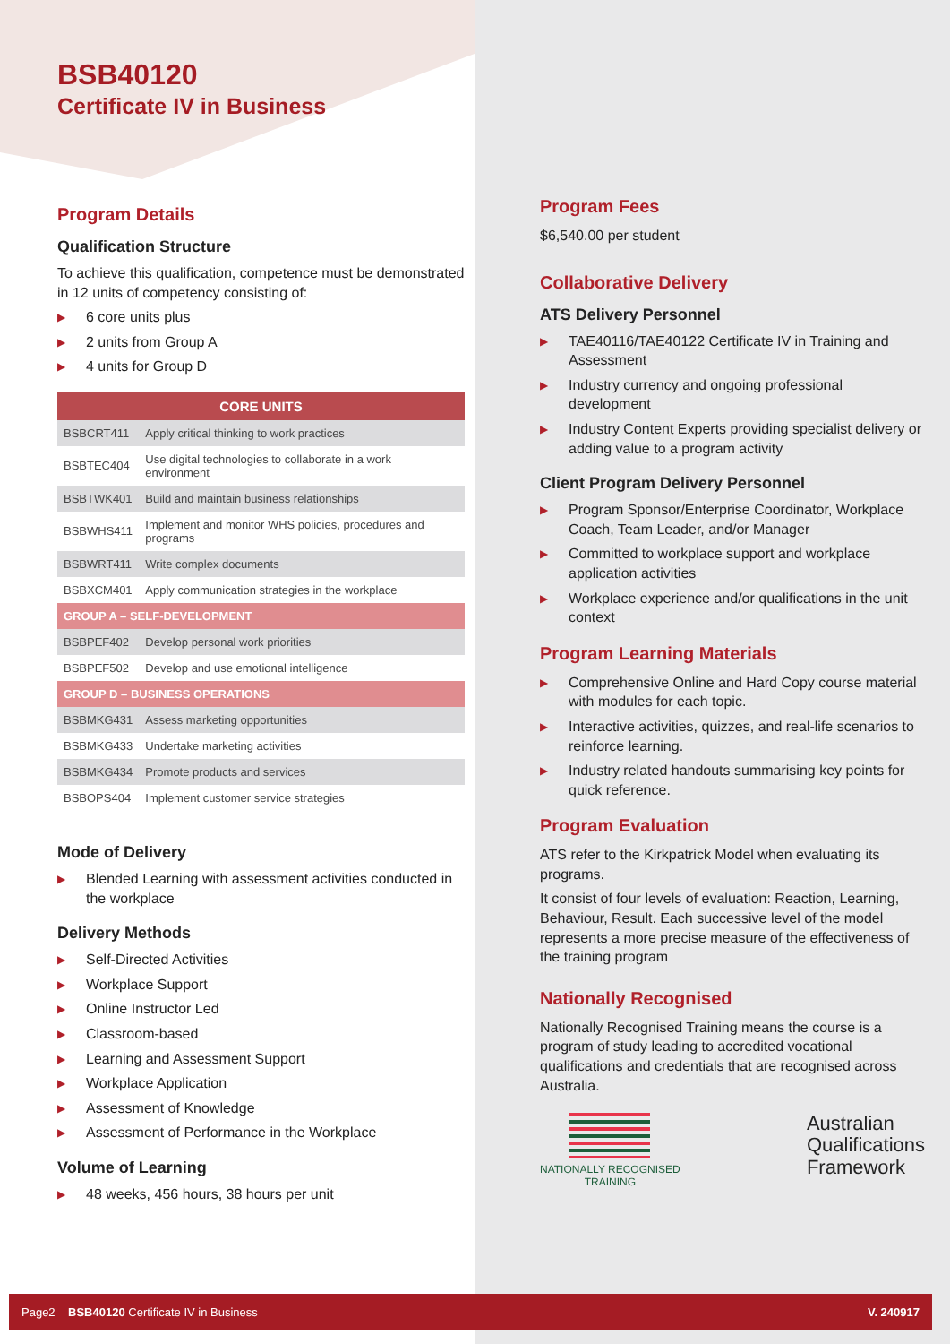BSB40120
Certificate IV in Business
Program Details
Qualification Structure
To achieve this qualification, competence must be demonstrated in 12 units of competency consisting of:
▶ 6 core units plus
▶ 2 units from Group A
▶ 4 units for Group D
| CORE UNITS | |
| --- | --- |
| BSBCRT411 | Apply critical thinking to work practices |
| BSBTEC404 | Use digital technologies to collaborate in a work environment |
| BSBTWK401 | Build and maintain business relationships |
| BSBWHS411 | Implement and monitor WHS policies, procedures and programs |
| BSBWRT411 | Write complex documents |
| BSBXCM401 | Apply communication strategies in the workplace |
| GROUP A – SELF-DEVELOPMENT | |
| BSBPEF402 | Develop personal work priorities |
| BSBPEF502 | Develop and use emotional intelligence |
| GROUP D – BUSINESS OPERATIONS | |
| BSBMKG431 | Assess marketing opportunities |
| BSBMKG433 | Undertake marketing activities |
| BSBMKG434 | Promote products and services |
| BSBOPS404 | Implement customer service strategies |
Mode of Delivery
▶ Blended Learning with assessment activities conducted in the workplace
Delivery Methods
▶ Self-Directed Activities
▶ Workplace Support
▶ Online Instructor Led
▶ Classroom-based
▶ Learning and Assessment Support
▶ Workplace Application
▶ Assessment of Knowledge
▶ Assessment of Performance in the Workplace
Volume of Learning
▶ 48 weeks, 456 hours, 38 hours per unit
Program Fees
$6,540.00 per student
Collaborative Delivery
ATS Delivery Personnel
▶ TAE40116/TAE40122 Certificate IV in Training and Assessment
▶ Industry currency and ongoing professional development
▶ Industry Content Experts providing specialist delivery or adding value to a program activity
Client Program Delivery Personnel
▶ Program Sponsor/Enterprise Coordinator, Workplace Coach, Team Leader, and/or Manager
▶ Committed to workplace support and workplace application activities
▶ Workplace experience and/or qualifications in the unit context
Program Learning Materials
▶ Comprehensive Online and Hard Copy course material with modules for each topic.
▶ Interactive activities, quizzes, and real-life scenarios to reinforce learning.
▶ Industry related handouts summarising key points for quick reference.
Program Evaluation
ATS refer to the Kirkpatrick Model when evaluating its programs.
It consist of four levels of evaluation: Reaction, Learning, Behaviour, Result. Each successive level of the model represents a more precise measure of the effectiveness of the training program
Nationally Recognised
Nationally Recognised Training means the course is a program of study leading to accredited vocational qualifications and credentials that are recognised across Australia.
NATIONALLY RECOGNISED
TRAINING
Australian
Qualifications
Framework
Page2 BSB40120 Certificate IV in Business
V. 240917